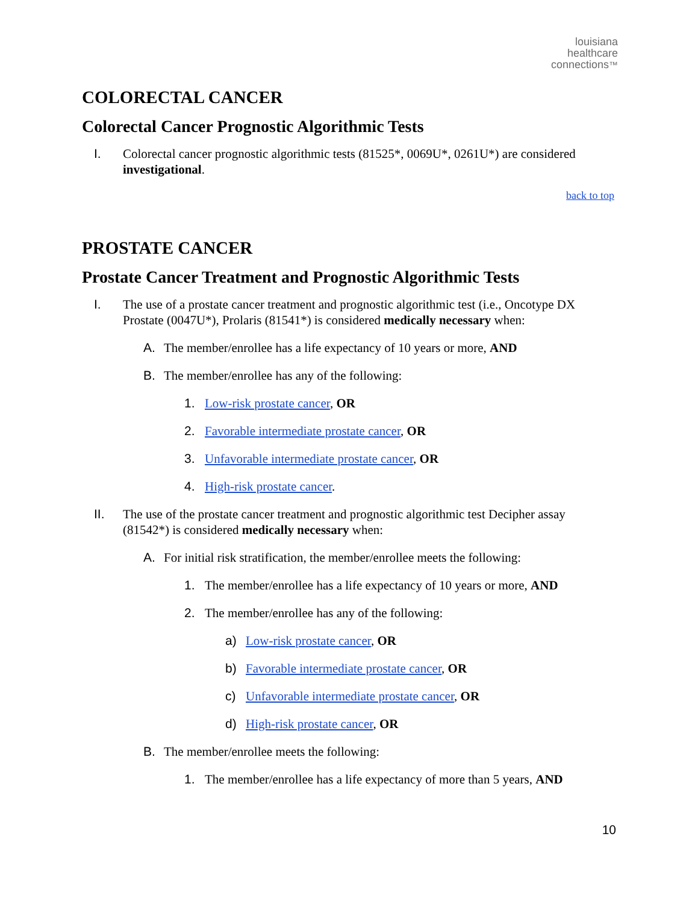louisiana
healthcare
connections™
COLORECTAL CANCER
Colorectal Cancer Prognostic Algorithmic Tests
I. Colorectal cancer prognostic algorithmic tests (81525*, 0069U*, 0261U*) are considered investigational.
back to top
PROSTATE CANCER
Prostate Cancer Treatment and Prognostic Algorithmic Tests
I. The use of a prostate cancer treatment and prognostic algorithmic test (i.e., Oncotype DX Prostate (0047U*), Prolaris (81541*) is considered medically necessary when:
A. The member/enrollee has a life expectancy of 10 years or more, AND
B. The member/enrollee has any of the following:
1. Low-risk prostate cancer, OR
2. Favorable intermediate prostate cancer, OR
3. Unfavorable intermediate prostate cancer, OR
4. High-risk prostate cancer.
II. The use of the prostate cancer treatment and prognostic algorithmic test Decipher assay (81542*) is considered medically necessary when:
A. For initial risk stratification, the member/enrollee meets the following:
1. The member/enrollee has a life expectancy of 10 years or more, AND
2. The member/enrollee has any of the following:
a) Low-risk prostate cancer, OR
b) Favorable intermediate prostate cancer, OR
c) Unfavorable intermediate prostate cancer, OR
d) High-risk prostate cancer, OR
B. The member/enrollee meets the following:
1. The member/enrollee has a life expectancy of more than 5 years, AND
10